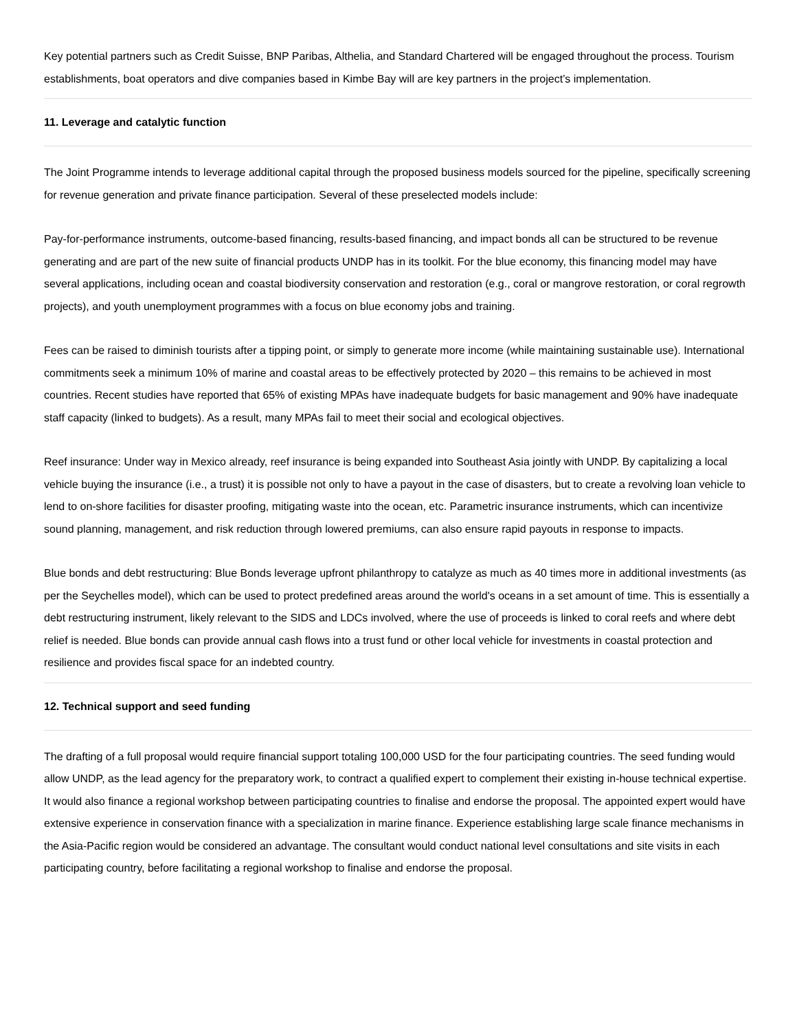Key potential partners such as Credit Suisse, BNP Paribas, Althelia, and Standard Chartered will be engaged throughout the process. Tourism establishments, boat operators and dive companies based in Kimbe Bay will are key partners in the project’s implementation.
11. Leverage and catalytic function
The Joint Programme intends to leverage additional capital through the proposed business models sourced for the pipeline, specifically screening for revenue generation and private finance participation. Several of these preselected models include:
Pay-for-performance instruments, outcome-based financing, results-based financing, and impact bonds all can be structured to be revenue generating and are part of the new suite of financial products UNDP has in its toolkit. For the blue economy, this financing model may have several applications, including ocean and coastal biodiversity conservation and restoration (e.g., coral or mangrove restoration, or coral regrowth projects), and youth unemployment programmes with a focus on blue economy jobs and training.
Fees can be raised to diminish tourists after a tipping point, or simply to generate more income (while maintaining sustainable use). International commitments seek a minimum 10% of marine and coastal areas to be effectively protected by 2020 – this remains to be achieved in most countries. Recent studies have reported that 65% of existing MPAs have inadequate budgets for basic management and 90% have inadequate staff capacity (linked to budgets). As a result, many MPAs fail to meet their social and ecological objectives.
Reef insurance: Under way in Mexico already, reef insurance is being expanded into Southeast Asia jointly with UNDP. By capitalizing a local vehicle buying the insurance (i.e., a trust) it is possible not only to have a payout in the case of disasters, but to create a revolving loan vehicle to lend to on-shore facilities for disaster proofing, mitigating waste into the ocean, etc. Parametric insurance instruments, which can incentivize sound planning, management, and risk reduction through lowered premiums, can also ensure rapid payouts in response to impacts.
Blue bonds and debt restructuring: Blue Bonds leverage upfront philanthropy to catalyze as much as 40 times more in additional investments (as per the Seychelles model), which can be used to protect predefined areas around the world's oceans in a set amount of time. This is essentially a debt restructuring instrument, likely relevant to the SIDS and LDCs involved, where the use of proceeds is linked to coral reefs and where debt relief is needed. Blue bonds can provide annual cash flows into a trust fund or other local vehicle for investments in coastal protection and resilience and provides fiscal space for an indebted country.
12. Technical support and seed funding
The drafting of a full proposal would require financial support totaling 100,000 USD for the four participating countries. The seed funding would allow UNDP, as the lead agency for the preparatory work, to contract a qualified expert to complement their existing in-house technical expertise. It would also finance a regional workshop between participating countries to finalise and endorse the proposal. The appointed expert would have extensive experience in conservation finance with a specialization in marine finance. Experience establishing large scale finance mechanisms in the Asia-Pacific region would be considered an advantage. The consultant would conduct national level consultations and site visits in each participating country, before facilitating a regional workshop to finalise and endorse the proposal.